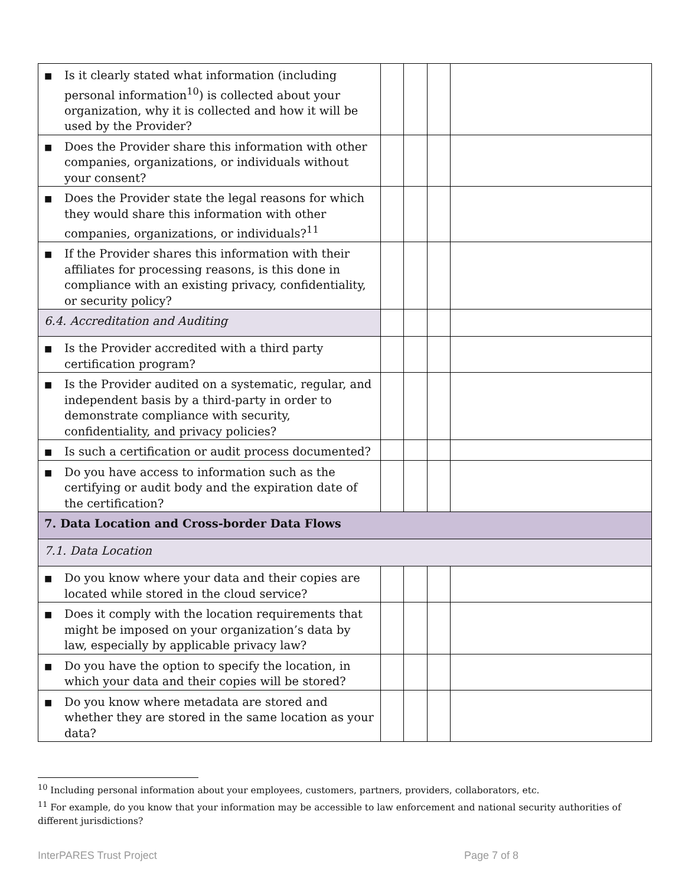| ■ Is it clearly stated what information (including personal information<sup>10</sup>) is collected about your organization, why it is collected and how it will be used by the Provider? | | | | |
| ■ Does the Provider share this information with other companies, organizations, or individuals without your consent? | | | | |
| ■ Does the Provider state the legal reasons for which they would share this information with other companies, organizations, or individuals?<sup>11</sup> | | | | |
| ■ If the Provider shares this information with their affiliates for processing reasons, is this done in compliance with an existing privacy, confidentiality, or security policy? | | | | |
| 6.4. Accreditation and Auditing | | | | |
| ■ Is the Provider accredited with a third party certification program? | | | | |
| ■ Is the Provider audited on a systematic, regular, and independent basis by a third-party in order to demonstrate compliance with security, confidentiality, and privacy policies? | | | | |
| ■ Is such a certification or audit process documented? | | | | |
| ■ Do you have access to information such as the certifying or audit body and the expiration date of the certification? | | | | |
| 7. Data Location and Cross-border Data Flows | | | | |
| 7.1. Data Location | | | | |
| ■ Do you know where your data and their copies are located while stored in the cloud service? | | | | |
| ■ Does it comply with the location requirements that might be imposed on your organization’s data by law, especially by applicable privacy law? | | | | |
| ■ Do you have the option to specify the location, in which your data and their copies will be stored? | | | | |
| ■ Do you know where metadata are stored and whether they are stored in the same location as your data? | | | | |
<sup>10</sup> Including personal information about your employees, customers, partners, providers, collaborators, etc.
<sup>11</sup> For example, do you know that your information may be accessible to law enforcement and national security authorities of different jurisdictions?
InterPARES Trust Project Page 7 of 8